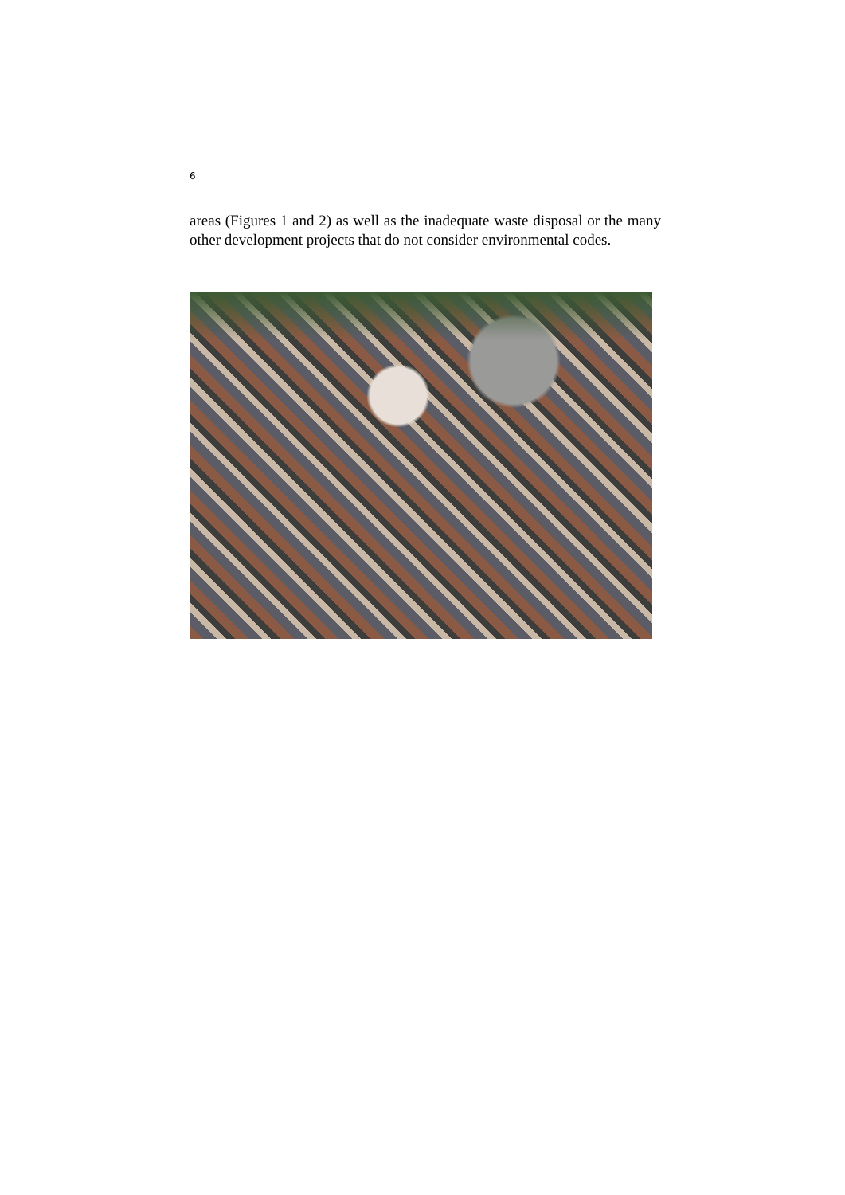6
areas (Figures 1 and 2) as well as the inadequate waste disposal or the many other development projects that do not consider environmental codes.